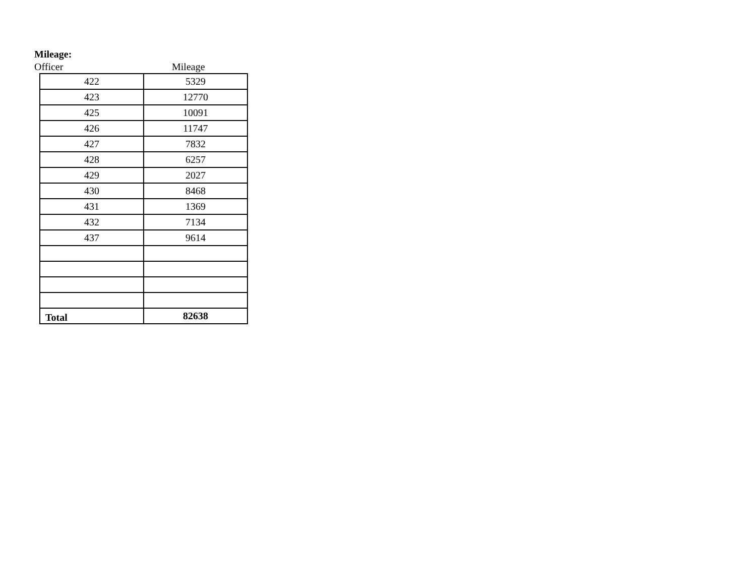Mileage:
Officer Mileage
| 422 | 5329 |
| 423 | 12770 |
| 425 | 10091 |
| 426 | 11747 |
| 427 | 7832 |
| 428 | 6257 |
| 429 | 2027 |
| 430 | 8468 |
| 431 | 1369 |
| 432 | 7134 |
| 437 | 9614 |
| Total | 82638 |